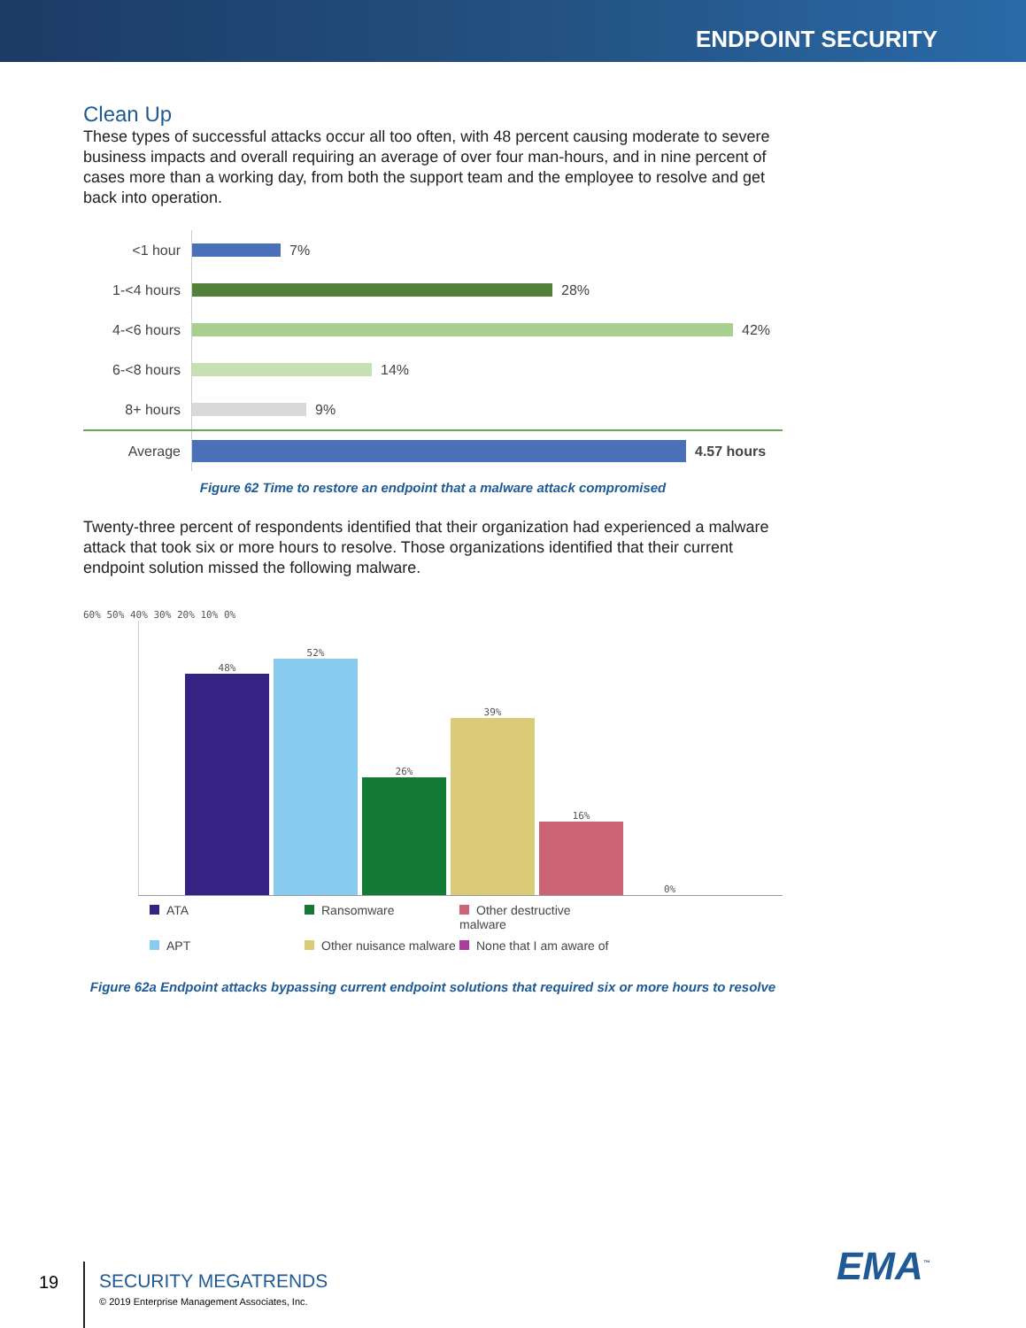ENDPOINT SECURITY
Clean Up
These types of successful attacks occur all too often, with 48 percent causing moderate to severe business impacts and overall requiring an average of over four man-hours, and in nine percent of cases more than a working day, from both the support team and the employee to resolve and get back into operation.
<1 hour
7%
1-<4 hours
28%
4-<6 hours
42%
6-<8 hours
14%
8+ hours
9%
Average
4.57 hours
Figure 62 Time to restore an endpoint that a malware attack compromised
Twenty-three percent of respondents identified that their organization had experienced a malware attack that took six or more hours to resolve. Those organizations identified that their current endpoint solution missed the following malware.
60% 50% 40% 30% 20% 10% 0%
48%
52%
26%
39%
16%
0%
ATA
Ransomware
Other destructive malware
APT
Other nuisance malware
None that I am aware of
Figure 62a Endpoint attacks bypassing current endpoint solutions that required six or more hours to resolve
19
SECURITY MEGATRENDS
© 2019 Enterprise Management Associates, Inc.
EMA<sup>™</sup>